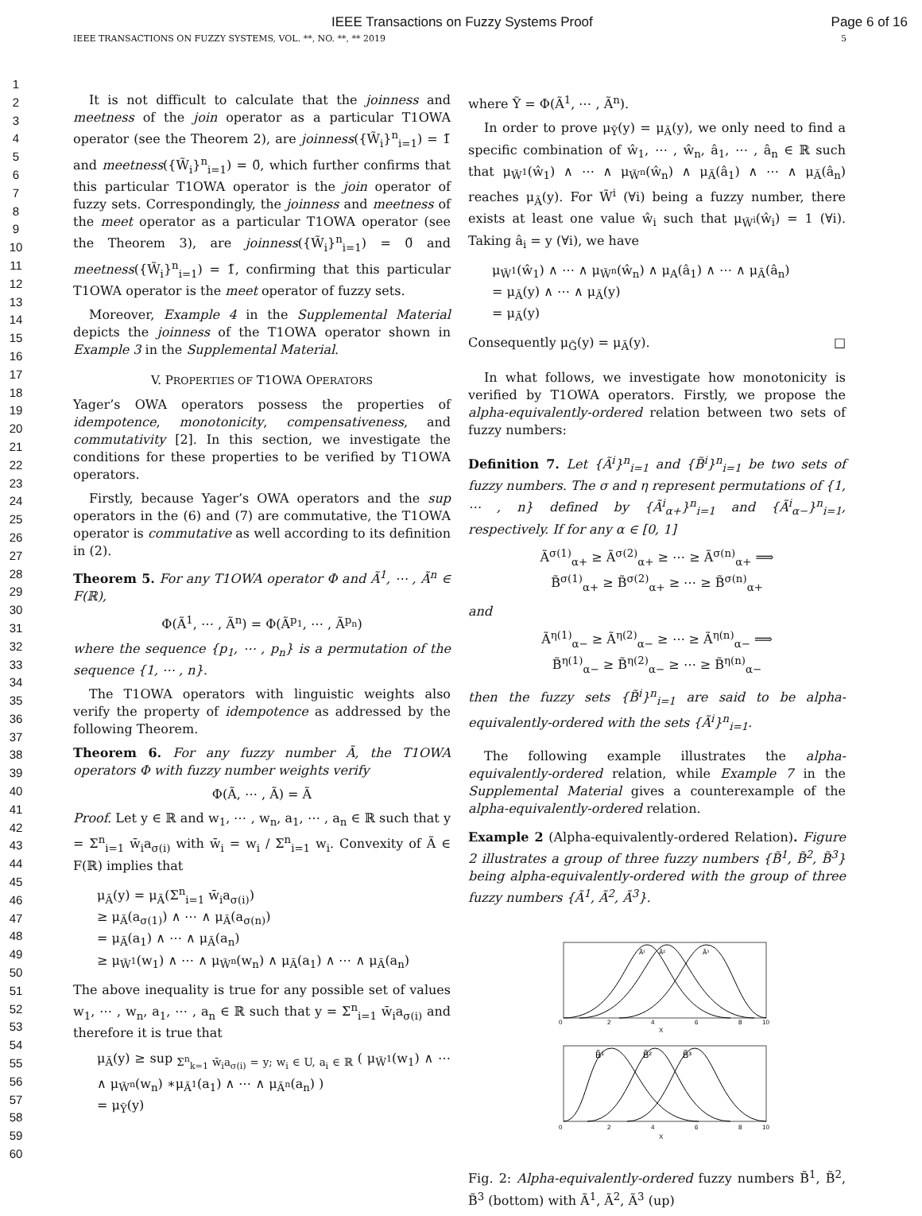IEEE Transactions on Fuzzy Systems Proof Page 6 of 16
IEEE TRANSACTIONS ON FUZZY SYSTEMS, VOL. **, NO. **, ** 2019 5
1
2
3
4
5
6
7
8
9
10
11
12
13
14
15
16
17
18
19
20
21
22
23
24
25
26
27
28
29
30
31
32
33
34
35
36
37
38
39
40
41
42
43
44
45
46
47
48
49
50
51
52
53
54
55
56
57
58
59
60
It is not difficult to calculate that the joinness and meetness of the join operator as a particular T1OWA operator (see the Theorem 2), are joinness({W̃<sub>i</sub>}<sup>n</sup><sub>i=1</sub>) = 1̃ and meetness({W̃<sub>i</sub>}<sup>n</sup><sub>i=1</sub>) = 0̃, which further confirms that this particular T1OWA operator is the join operator of fuzzy sets. Correspondingly, the joinness and meetness of the meet operator as a particular T1OWA operator (see the Theorem 3), are joinness({W̃<sub>i</sub>}<sup>n</sup><sub>i=1</sub>) = 0̃ and meetness({W̃<sub>i</sub>}<sup>n</sup><sub>i=1</sub>) = 1̃, confirming that this particular T1OWA operator is the meet operator of fuzzy sets.
Moreover, Example 4 in the Supplemental Material depicts the joinness of the T1OWA operator shown in Example 3 in the Supplemental Material.
V. PROPERTIES OF T1OWA OPERATORS
Yager’s OWA operators possess the properties of idempotence, monotonicity, compensativeness, and commutativity [2]. In this section, we investigate the conditions for these properties to be verified by T1OWA operators.
Firstly, because Yager’s OWA operators and the sup operators in the (6) and (7) are commutative, the T1OWA operator is commutative as well according to its definition in (2).
Theorem 5. For any T1OWA operator Φ and Ã<sup>1</sup>, ⋯ , Ã<sup>n</sup> ∈ F(ℝ),
Φ(Ã<sup>1</sup>, ⋯ , Ã<sup>n</sup>) = Φ(Ã<sup>p<sub>1</sub></sup>, ⋯ , Ã<sup>p<sub>n</sub></sup>)
where the sequence {p<sub>1</sub>, ⋯ , p<sub>n</sub>} is a permutation of the sequence {1, ⋯ , n}.
The T1OWA operators with linguistic weights also verify the property of idempotence as addressed by the following Theorem.
Theorem 6. For any fuzzy number Ã, the T1OWA operators Φ with fuzzy number weights verify
Φ(Ã, ⋯ , Ã) = Ã
Proof. Let y ∈ ℝ and w<sub>1</sub>, ⋯ , w<sub>n</sub>, a<sub>1</sub>, ⋯ , a<sub>n</sub> ∈ ℝ such that y = Σ<sup>n</sup><sub>i=1</sub> w̄<sub>i</sub>a<sub>σ(i)</sub> with w̄<sub>i</sub> = w<sub>i</sub> / Σ<sup>n</sup><sub>i=1</sub> w<sub>i</sub>. Convexity of Ã ∈ F(ℝ) implies that
μ<sub>Ã</sub>(y) = μ<sub>Ã</sub>(Σ<sup>n</sup><sub>i=1</sub> w̄<sub>i</sub>a<sub>σ(i)</sub>)
≥ μ<sub>Ã</sub>(a<sub>σ(1)</sub>) ∧ ⋯ ∧ μ<sub>Ã</sub>(a<sub>σ(n)</sub>)
= μ<sub>Ã</sub>(a<sub>1</sub>) ∧ ⋯ ∧ μ<sub>Ã</sub>(a<sub>n</sub>)
≥ μ<sub>W̃<sup>1</sup></sub>(w<sub>1</sub>) ∧ ⋯ ∧ μ<sub>W̃<sup>n</sup></sub>(w<sub>n</sub>) ∧ μ<sub>Ã</sub>(a<sub>1</sub>) ∧ ⋯ ∧ μ<sub>Ã</sub>(a<sub>n</sub>)
The above inequality is true for any possible set of values w<sub>1</sub>, ⋯ , w<sub>n</sub>, a<sub>1</sub>, ⋯ , a<sub>n</sub> ∈ ℝ such that y = Σ<sup>n</sup><sub>i=1</sub> w̄<sub>i</sub>a<sub>σ(i)</sub> and therefore it is true that
μ<sub>Ã</sub>(y) ≥ sup<sub>Σ<sup>n</sup><sub>k=1</sub> w̄<sub>i</sub>a<sub>σ(i)</sub> = y; w<sub>i</sub> ∈ U, a<sub>i</sub> ∈ ℝ</sub> ( μ<sub>W̃<sup>1</sup></sub>(w<sub>1</sub>) ∧ ⋯ ∧ μ<sub>W̃<sup>n</sup></sub>(w<sub>n</sub>) ∗μ<sub>Ã<sup>1</sup></sub>(a<sub>1</sub>) ∧ ⋯ ∧ μ<sub>Ã<sup>n</sup></sub>(a<sub>n</sub>) )
= μ<sub>Ỹ</sub>(y)
where Ỹ = Φ(Ã<sup>1</sup>, ⋯ , Ã<sup>n</sup>).
In order to prove μ<sub>Ỹ</sub>(y) = μ<sub>Ã</sub>(y), we only need to find a specific combination of ŵ<sub>1</sub>, ⋯ , ŵ<sub>n</sub>, â<sub>1</sub>, ⋯ , â<sub>n</sub> ∈ ℝ such that μ<sub>W̃<sup>1</sup></sub>(ŵ<sub>1</sub>) ∧ ⋯ ∧ μ<sub>W̃<sup>n</sup></sub>(ŵ<sub>n</sub>) ∧ μ<sub>Ã</sub>(â<sub>1</sub>) ∧ ⋯ ∧ μ<sub>Ã</sub>(â<sub>n</sub>) reaches μ<sub>Ã</sub>(y). For W̃<sup>i</sup> (∀i) being a fuzzy number, there exists at least one value ŵ<sub>i</sub> such that μ<sub>W̃<sup>i</sup></sub>(ŵ<sub>i</sub>) = 1 (∀i). Taking â<sub>i</sub> = y (∀i), we have
μ<sub>W̃<sup>1</sup></sub>(ŵ<sub>1</sub>) ∧ ⋯ ∧ μ<sub>W̃<sup>n</sup></sub>(ŵ<sub>n</sub>) ∧ μ<sub>A</sub>(â<sub>1</sub>) ∧ ⋯ ∧ μ<sub>Ã</sub>(â<sub>n</sub>)
= μ<sub>Ã</sub>(y) ∧ ⋯ ∧ μ<sub>Ã</sub>(y)
= μ<sub>Ã</sub>(y)
Consequently μ<sub>G̃</sub>(y) = μ<sub>Ã</sub>(y). □
In what follows, we investigate how monotonicity is verified by T1OWA operators. Firstly, we propose the alpha-equivalently-ordered relation between two sets of fuzzy numbers:
Definition 7. Let {Ã<sup>i</sup>}<sup>n</sup><sub>i=1</sub> and {B̃<sup>i</sup>}<sup>n</sup><sub>i=1</sub> be two sets of fuzzy numbers. The σ and η represent permutations of {1, ⋯ , n} defined by {Ã<sup>i</sup><sub>α+</sub>}<sup>n</sup><sub>i=1</sub> and {Ã<sup>i</sup><sub>α−</sub>}<sup>n</sup><sub>i=1</sub>, respectively. If for any α ∈ [0, 1]
Ã<sup>σ(1)</sup><sub>α+</sub> ≥ Ã<sup>σ(2)</sup><sub>α+</sub> ≥ ⋯ ≥ Ã<sup>σ(n)</sup><sub>α+</sub> ⟹
B̃<sup>σ(1)</sup><sub>α+</sub> ≥ B̃<sup>σ(2)</sup><sub>α+</sub> ≥ ⋯ ≥ B̃<sup>σ(n)</sup><sub>α+</sub>
and
Ã<sup>η(1)</sup><sub>α−</sub> ≥ Ã<sup>η(2)</sup><sub>α−</sub> ≥ ⋯ ≥ Ã<sup>η(n)</sup><sub>α−</sub> ⟹
B̃<sup>η(1)</sup><sub>α−</sub> ≥ B̃<sup>η(2)</sup><sub>α−</sub> ≥ ⋯ ≥ B̃<sup>η(n)</sup><sub>α−</sub>
then the fuzzy sets {B̃<sup>i</sup>}<sup>n</sup><sub>i=1</sub> are said to be alpha-equivalently-ordered with the sets {Ã<sup>i</sup>}<sup>n</sup><sub>i=1</sub>.
The following example illustrates the alpha-equivalently-ordered relation, while Example 7 in the Supplemental Material gives a counterexample of the alpha-equivalently-ordered relation.
Example 2 (Alpha-equivalently-ordered Relation). Figure 2 illustrates a group of three fuzzy numbers {B̃<sup>1</sup>, B̃<sup>2</sup>, B̃<sup>3</sup>} being alpha-equivalently-ordered with the group of three fuzzy numbers {Ã<sup>1</sup>, Ã<sup>2</sup>, Ã<sup>3</sup>}.
Ã¹
Ã²
Ã³
0
2
4
6
8
10
X
B̃¹
B̃²
B̃³
0
2
4
6
8
10
X
Fig. 2: Alpha-equivalently-ordered fuzzy numbers B̃<sup>1</sup>, B̃<sup>2</sup>, B̃<sup>3</sup> (bottom) with Ã<sup>1</sup>, Ã<sup>2</sup>, Ã<sup>3</sup> (up)